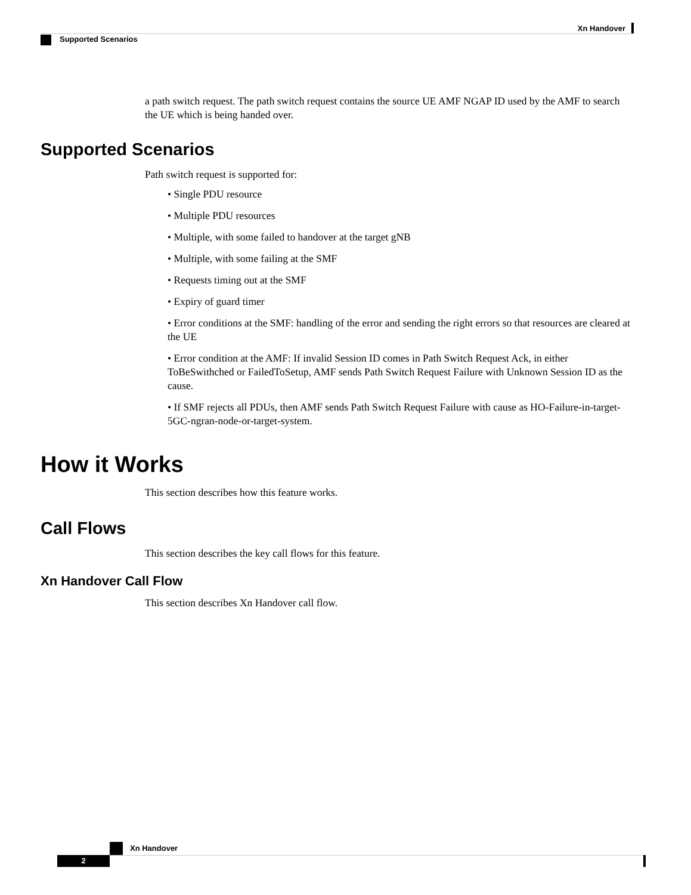Xn Handover
Supported Scenarios
a path switch request. The path switch request contains the source UE AMF NGAP ID used by the AMF to search the UE which is being handed over.
Supported Scenarios
Path switch request is supported for:
• Single PDU resource
• Multiple PDU resources
• Multiple, with some failed to handover at the target gNB
• Multiple, with some failing at the SMF
• Requests timing out at the SMF
• Expiry of guard timer
• Error conditions at the SMF: handling of the error and sending the right errors so that resources are cleared at the UE
• Error condition at the AMF: If invalid Session ID comes in Path Switch Request Ack, in either ToBeSwithched or FailedToSetup, AMF sends Path Switch Request Failure with Unknown Session ID as the cause.
• If SMF rejects all PDUs, then AMF sends Path Switch Request Failure with cause as HO-Failure-in-target-5GC-ngran-node-or-target-system.
How it Works
This section describes how this feature works.
Call Flows
This section describes the key call flows for this feature.
Xn Handover Call Flow
This section describes Xn Handover call flow.
Xn Handover
2